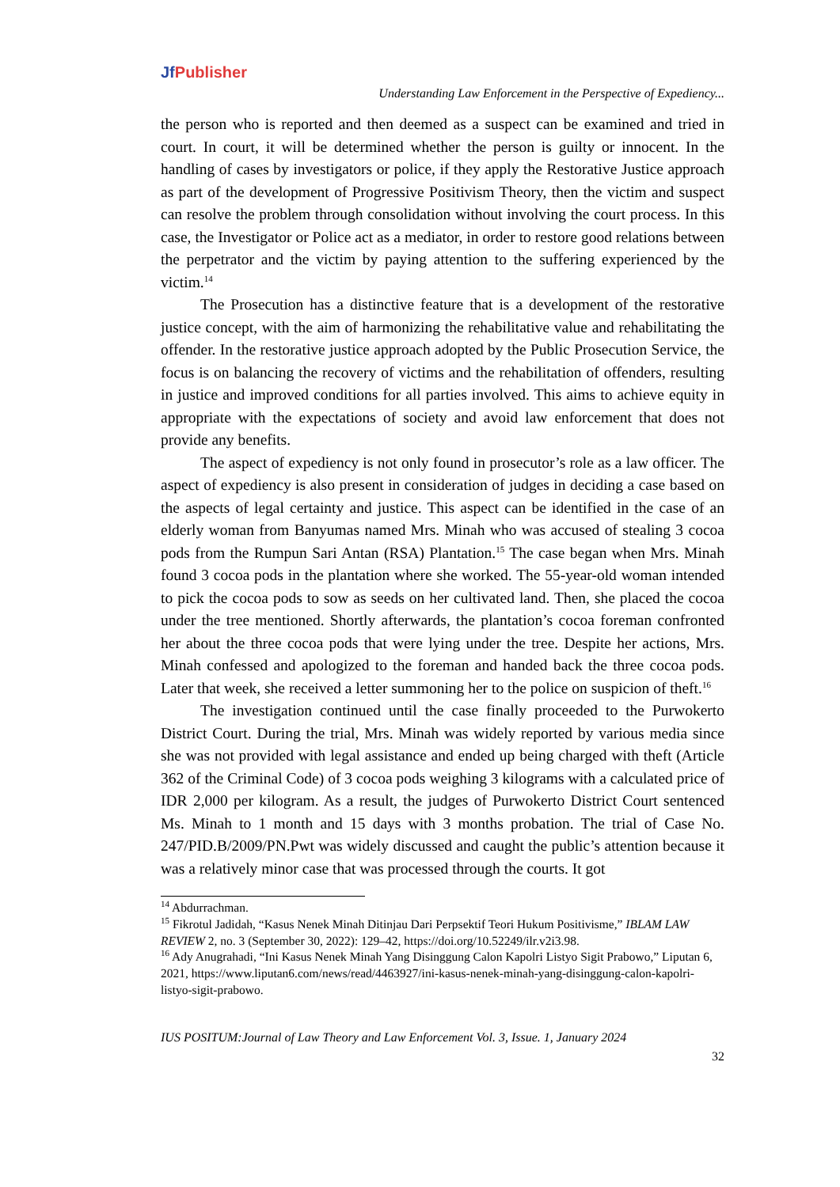Jf Publisher
Understanding Law Enforcement in the Perspective of Expediency...
the person who is reported and then deemed as a suspect can be examined and tried in court. In court, it will be determined whether the person is guilty or innocent. In the handling of cases by investigators or police, if they apply the Restorative Justice approach as part of the development of Progressive Positivism Theory, then the victim and suspect can resolve the problem through consolidation without involving the court process. In this case, the Investigator or Police act as a mediator, in order to restore good relations between the perpetrator and the victim by paying attention to the suffering experienced by the victim.<sup>14</sup>
The Prosecution has a distinctive feature that is a development of the restorative justice concept, with the aim of harmonizing the rehabilitative value and rehabilitating the offender. In the restorative justice approach adopted by the Public Prosecution Service, the focus is on balancing the recovery of victims and the rehabilitation of offenders, resulting in justice and improved conditions for all parties involved. This aims to achieve equity in appropriate with the expectations of society and avoid law enforcement that does not provide any benefits.
The aspect of expediency is not only found in prosecutor’s role as a law officer. The aspect of expediency is also present in consideration of judges in deciding a case based on the aspects of legal certainty and justice. This aspect can be identified in the case of an elderly woman from Banyumas named Mrs. Minah who was accused of stealing 3 cocoa pods from the Rumpun Sari Antan (RSA) Plantation.<sup>15</sup> The case began when Mrs. Minah found 3 cocoa pods in the plantation where she worked. The 55-year-old woman intended to pick the cocoa pods to sow as seeds on her cultivated land. Then, she placed the cocoa under the tree mentioned. Shortly afterwards, the plantation’s cocoa foreman confronted her about the three cocoa pods that were lying under the tree. Despite her actions, Mrs. Minah confessed and apologized to the foreman and handed back the three cocoa pods. Later that week, she received a letter summoning her to the police on suspicion of theft.<sup>16</sup>
The investigation continued until the case finally proceeded to the Purwokerto District Court. During the trial, Mrs. Minah was widely reported by various media since she was not provided with legal assistance and ended up being charged with theft (Article 362 of the Criminal Code) of 3 cocoa pods weighing 3 kilograms with a calculated price of IDR 2,000 per kilogram. As a result, the judges of Purwokerto District Court sentenced Ms. Minah to 1 month and 15 days with 3 months probation. The trial of Case No. 247/PID.B/2009/PN.Pwt was widely discussed and caught the public’s attention because it was a relatively minor case that was processed through the courts. It got
<sup>14</sup> Abdurrachman.
<sup>15</sup> Fikrotul Jadidah, “Kasus Nenek Minah Ditinjau Dari Perpsektif Teori Hukum Positivisme,” IBLAM LAW REVIEW 2, no. 3 (September 30, 2022): 129–42, https://doi.org/10.52249/ilr.v2i3.98.
<sup>16</sup> Ady Anugrahadi, “Ini Kasus Nenek Minah Yang Disinggung Calon Kapolri Listyo Sigit Prabowo,” Liputan 6, 2021, https://www.liputan6.com/news/read/4463927/ini-kasus-nenek-minah-yang-disinggung-calon-kapolri-listyo-sigit-prabowo.
IUS POSITUM:Journal of Law Theory and Law Enforcement Vol. 3, Issue. 1, January 2024
32